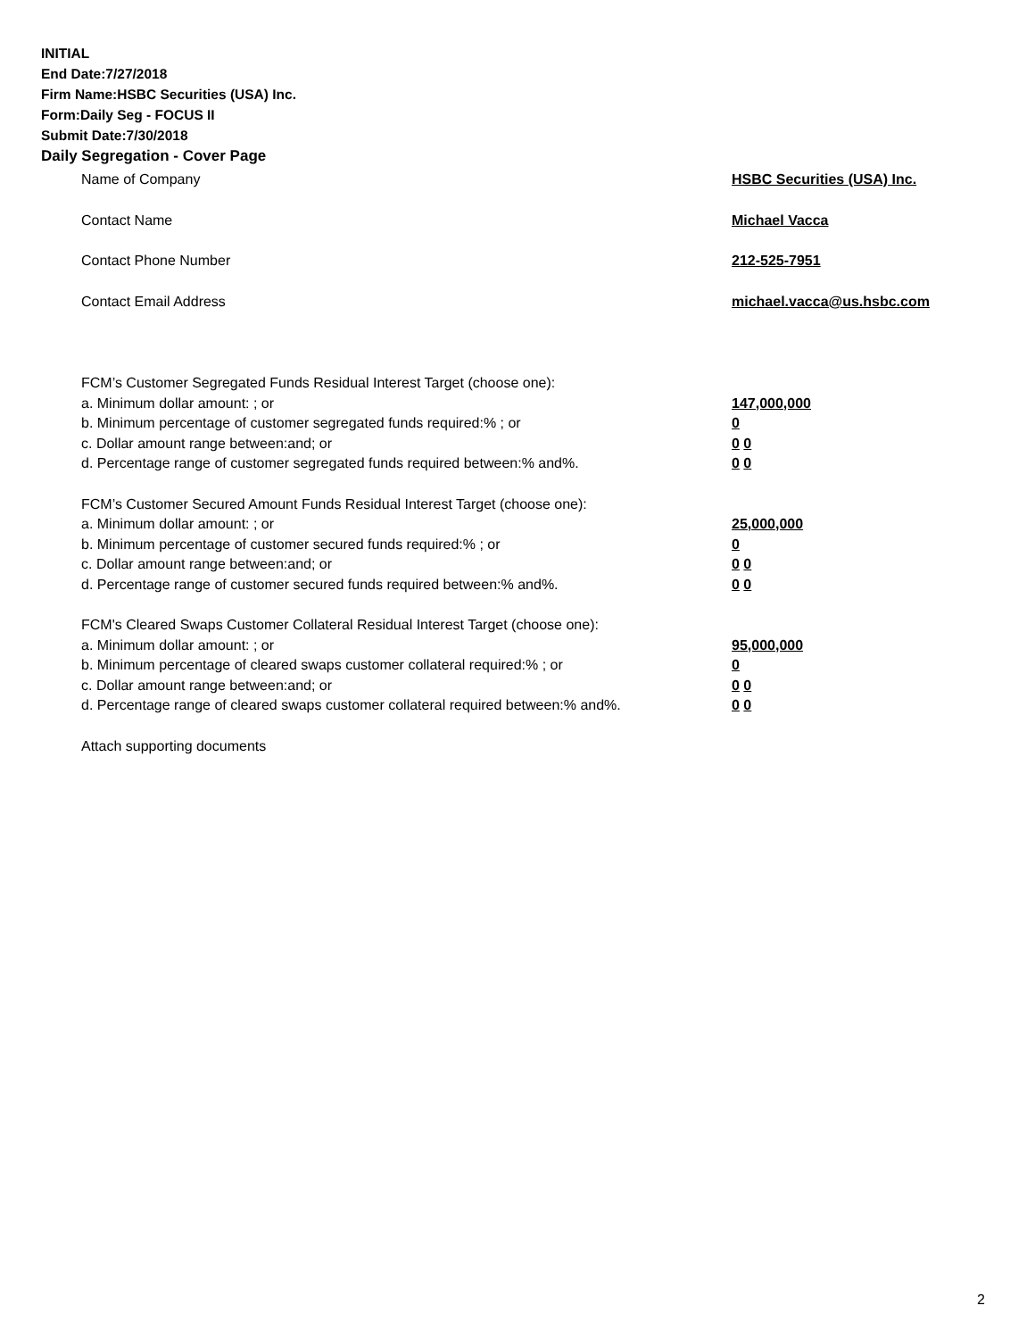INITIAL
End Date:7/27/2018
Firm Name:HSBC Securities (USA) Inc.
Form:Daily Seg - FOCUS II
Submit Date:7/30/2018
Daily Segregation - Cover Page
Name of Company HSBC Securities (USA) Inc.
Contact Name Michael Vacca
Contact Phone Number 212-525-7951
Contact Email Address michael.vacca@us.hsbc.com
FCM’s Customer Segregated Funds Residual Interest Target (choose one):
a. Minimum dollar amount: ; or 147,000,000
b. Minimum percentage of customer segregated funds required:% ; or 0
c. Dollar amount range between:and; or 0 0
d. Percentage range of customer segregated funds required between:% and%. 0 0
FCM’s Customer Secured Amount Funds Residual Interest Target (choose one):
a. Minimum dollar amount: ; or 25,000,000
b. Minimum percentage of customer secured funds required:% ; or 0
c. Dollar amount range between:and; or 0 0
d. Percentage range of customer secured funds required between:% and%. 0 0
FCM's Cleared Swaps Customer Collateral Residual Interest Target (choose one):
a. Minimum dollar amount: ; or 95,000,000
b. Minimum percentage of cleared swaps customer collateral required:% ; or 0
c. Dollar amount range between:and; or 0 0
d. Percentage range of cleared swaps customer collateral required between:% and%. 0 0
Attach supporting documents
2